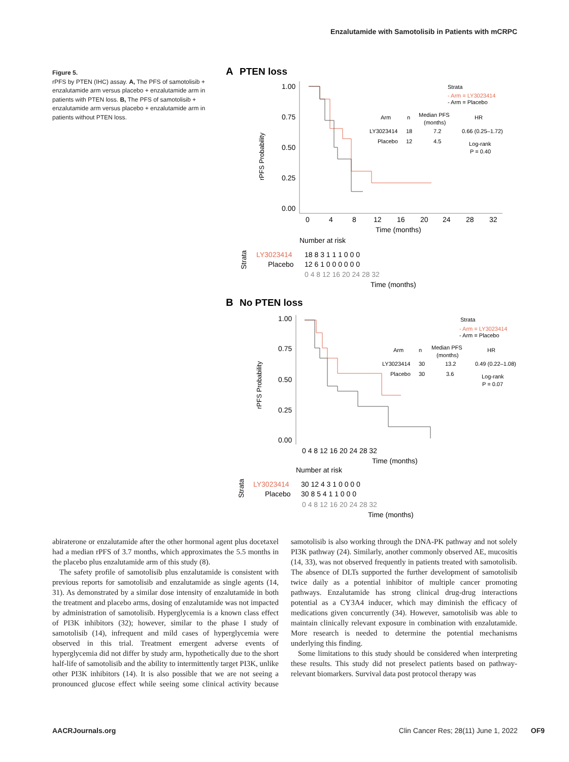Enzalutamide with Samotolisib in Patients with mCRPC
Figure 5.
rPFS by PTEN (IHC) assay. A, The PFS of samotolisib + enzalutamide arm versus placebo + enzalutamide arm in patients with PTEN loss. B, The PFS of samotolisib + enzalutamide arm versus placebo + enzalutamide arm in patients without PTEN loss.
A
PTEN loss
rPFS Probability
1.00
0.75
0.50
0.25
0.00
0
4
8
12
16
20
24
28
32
Time (months)
Strata
- Arm = LY3023414
- Arm = Placebo
Arm
n
Median PFS
(months)
HR
LY3023414
18
7.2
0.66 (0.25–1.72)
Placebo
12
4.5
Log-rank
P = 0.40
Number at risk
Strata
LY3023414
Placebo
18 8 3 1 1 1 0 0 0
12 6 1 0 0 0 0 0 0
0 4 8 12 16 20 24 28 32
Time (months)
B
No PTEN loss
rPFS Probability
1.00
0.75
0.50
0.25
0.00
0 4 8 12 16 20 24 28 32
Time (months)
Strata
- Arm = LY3023414
- Arm = Placebo
Arm
n
Median PFS
(months)
HR
LY3023414
30
13.2
0.49 (0.22–1.08)
Placebo
30
3.6
Log-rank
P = 0.07
Number at risk
Strata
LY3023414
Placebo
30 12 4 3 1 0 0 0 0
30 8 5 4 1 1 0 0 0
0 4 8 12 16 20 24 28 32
Time (months)
abiraterone or enzalutamide after the other hormonal agent plus docetaxel had a median rPFS of 3.7 months, which approximates the 5.5 months in the placebo plus enzalutamide arm of this study (8).
The safety profile of samotolisib plus enzalutamide is consistent with previous reports for samotolisib and enzalutamide as single agents (14, 31). As demonstrated by a similar dose intensity of enzalutamide in both the treatment and placebo arms, dosing of enzalutamide was not impacted by administration of samotolisib. Hyperglycemia is a known class effect of PI3K inhibitors (32); however, similar to the phase I study of samotolisib (14), infrequent and mild cases of hyperglycemia were observed in this trial. Treatment emergent adverse events of hyperglycemia did not differ by study arm, hypothetically due to the short half-life of samotolisib and the ability to intermittently target PI3K, unlike other PI3K inhibitors (14). It is also possible that we are not seeing a pronounced glucose effect while seeing some clinical activity because samotolisib is also working through the DNA-PK pathway and not solely PI3K pathway (24). Similarly, another commonly observed AE, mucositis (14, 33), was not observed frequently in patients treated with samotolisib. The absence of DLTs supported the further development of samotolisib twice daily as a potential inhibitor of multiple cancer promoting pathways. Enzalutamide has strong clinical drug-drug interactions potential as a CY3A4 inducer, which may diminish the efficacy of medications given concurrently (34). However, samotolisib was able to maintain clinically relevant exposure in combination with enzalutamide. More research is needed to determine the potential mechanisms underlying this finding.
Some limitations to this study should be considered when interpreting these results. This study did not preselect patients based on pathway-relevant biomarkers. Survival data post protocol therapy was
AACRJournals.org Clin Cancer Res; 28(11) June 1, 2022 OF9